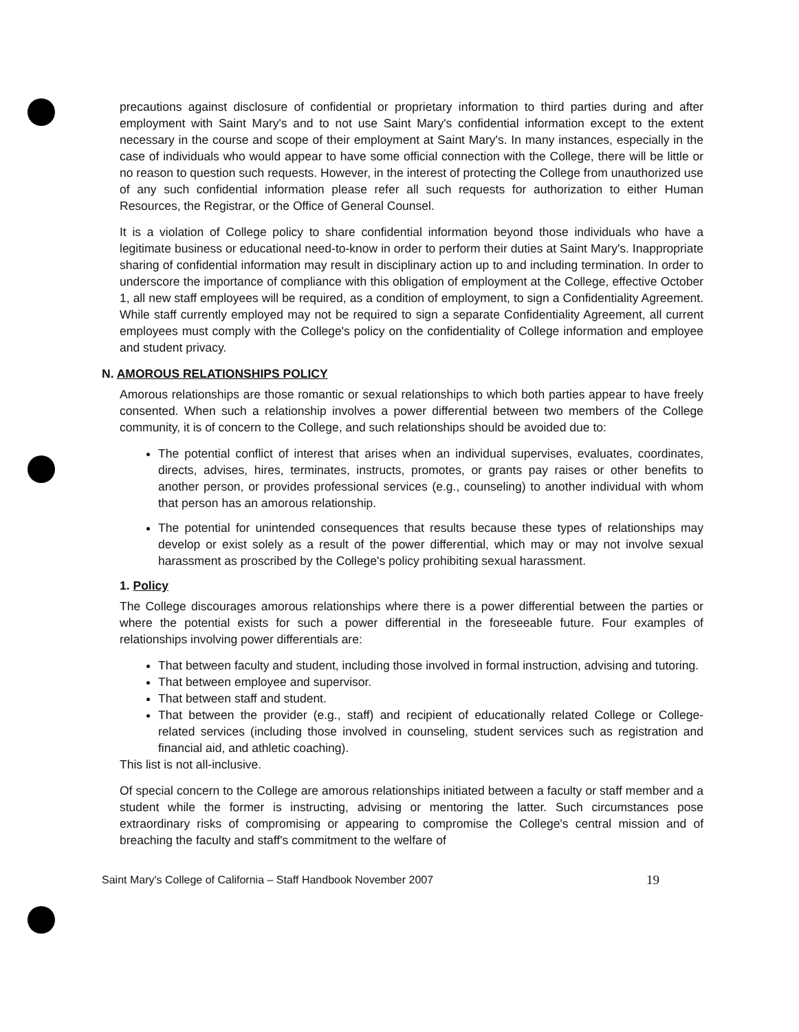precautions against disclosure of confidential or proprietary information to third parties during and after employment with Saint Mary's and to not use Saint Mary's confidential information except to the extent necessary in the course and scope of their employment at Saint Mary's. In many instances, especially in the case of individuals who would appear to have some official connection with the College, there will be little or no reason to question such requests. However, in the interest of protecting the College from unauthorized use of any such confidential information please refer all such requests for authorization to either Human Resources, the Registrar, or the Office of General Counsel.
It is a violation of College policy to share confidential information beyond those individuals who have a legitimate business or educational need-to-know in order to perform their duties at Saint Mary's. Inappropriate sharing of confidential information may result in disciplinary action up to and including termination. In order to underscore the importance of compliance with this obligation of employment at the College, effective October 1, all new staff employees will be required, as a condition of employment, to sign a Confidentiality Agreement. While staff currently employed may not be required to sign a separate Confidentiality Agreement, all current employees must comply with the College's policy on the confidentiality of College information and employee and student privacy.
N. AMOROUS RELATIONSHIPS POLICY
Amorous relationships are those romantic or sexual relationships to which both parties appear to have freely consented. When such a relationship involves a power differential between two members of the College community, it is of concern to the College, and such relationships should be avoided due to:
The potential conflict of interest that arises when an individual supervises, evaluates, coordinates, directs, advises, hires, terminates, instructs, promotes, or grants pay raises or other benefits to another person, or provides professional services (e.g., counseling) to another individual with whom that person has an amorous relationship.
The potential for unintended consequences that results because these types of relationships may develop or exist solely as a result of the power differential, which may or may not involve sexual harassment as proscribed by the College's policy prohibiting sexual harassment.
1. Policy
The College discourages amorous relationships where there is a power differential between the parties or where the potential exists for such a power differential in the foreseeable future. Four examples of relationships involving power differentials are:
That between faculty and student, including those involved in formal instruction, advising and tutoring.
That between employee and supervisor.
That between staff and student.
That between the provider (e.g., staff) and recipient of educationally related College or College- related services (including those involved in counseling, student services such as registration and financial aid, and athletic coaching).
This list is not all-inclusive.
Of special concern to the College are amorous relationships initiated between a faculty or staff member and a student while the former is instructing, advising or mentoring the latter. Such circumstances pose extraordinary risks of compromising or appearing to compromise the College's central mission and of breaching the faculty and staff's commitment to the welfare of
Saint Mary's College of California – Staff Handbook November 2007 19